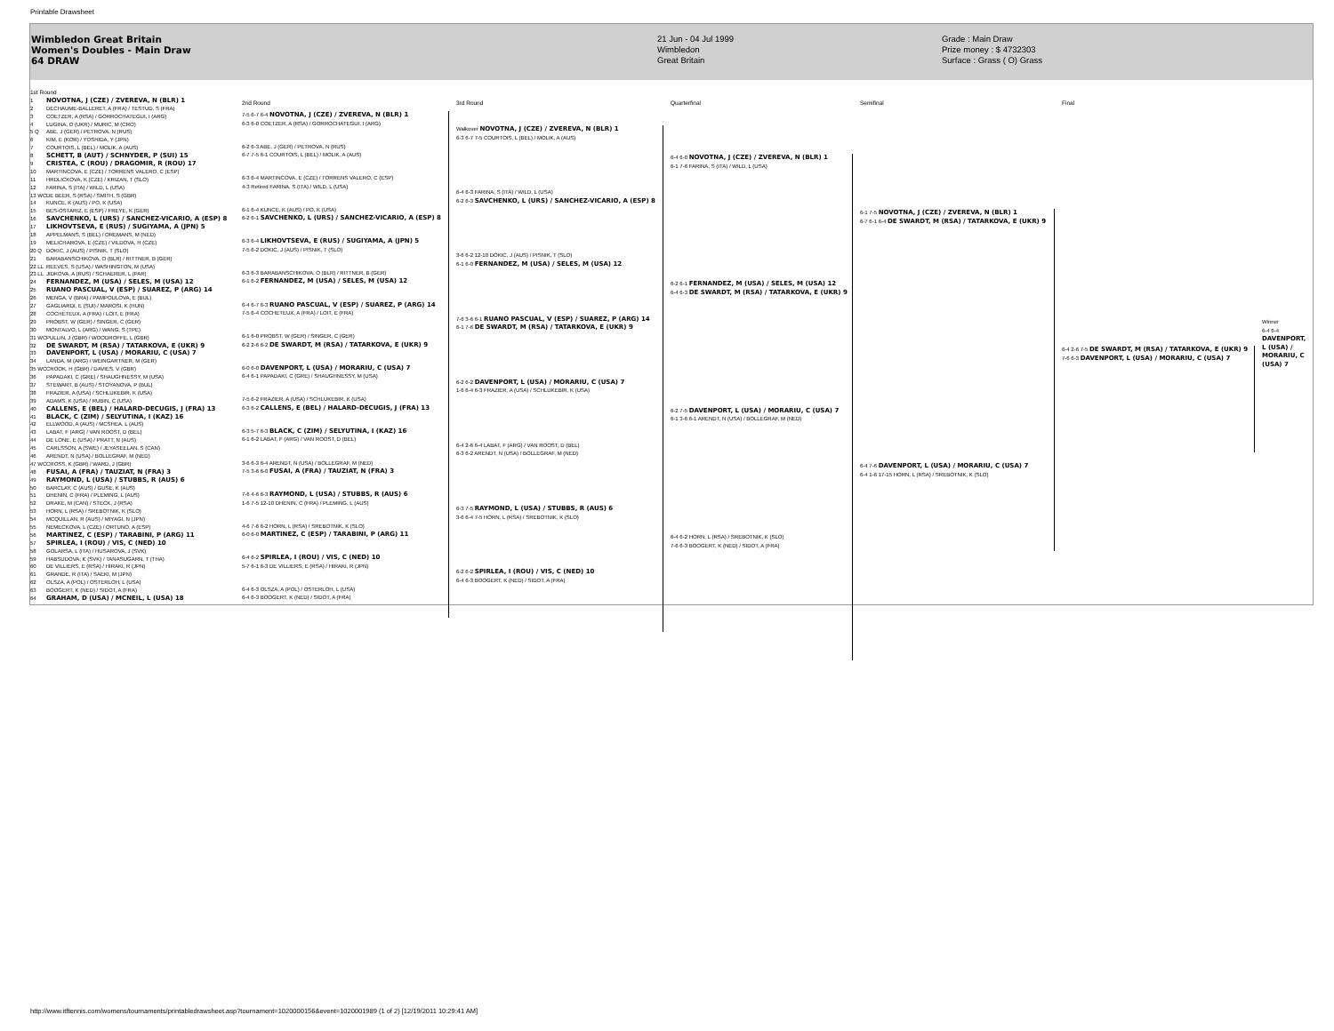Printable Drawsheet
Wimbledon Great Britain
Women's Doubles - Main Draw
64 DRAW
21 Jun - 04 Jul 1999
Wimbledon
Great Britain
Grade : Main Draw
Prize money : $ 4732303
Surface : Grass ( O) Grass
1st Round
1 NOVOTNA, J (CZE) / ZVEREVA, N (BLR) 1
2 DECHAUME-BALLERET, A (FRA) / TESTUD, S (FRA)
3 COETZER, A (RSA) / GORROCHATEGUI, I (ARG)
4 LUGINA, O (UKR) / MURIC, M (CRO)
5 Q ABE, J (GER) / PETROVA, N (RUS)
6 KIM, E (KOR) / YOSHIDA, Y (JPN)
7 COURTOIS, L (BEL) / MOLIK, A (AUS)
8 SCHETT, B (AUT) / SCHNYDER, P (SUI) 15
9 CRISTEA, C (ROU) / DRAGOMIR, R (ROU) 17
10 MARTINCOVA, E (CZE) / TORRENS VALERO, C (ESP)
11 HRDLICKOVA, K (CZE) / KRIZAN, T (SLO)
12 FARINA, S (ITA) / WILD, L (USA)
13 WC DE BEER, S (RSA) / SMITH, S (GBR)
14 KUNCE, K (AUS) / PO, K (USA)
15 BES-OSTARIZ, E (ESP) / FREYE, K (GER)
16 SAVCHENKO, L (URS) / SANCHEZ-VICARIO, A (ESP) 8
17 LIKHOVTSEVA, E (RUS) / SUGIYAMA, A (JPN) 5
18 APPELMANS, S (BEL) / OREMANS, M (NED)
19 MELICHAROVA, E (CZE) / VILDOVA, H (CZE)
20 Q DOKIC, J (AUS) / PISNIK, T (SLO)
21 BARABANSCHIKOVA, O (BLR) / RITTNER, B (GER)
22 LL REEVES, S (USA) / WASHINGTON, M (USA)
23 LL JIDKOVA, A (RUS) / SCHAERER, L (PAR)
24 FERNANDEZ, M (USA) / SELES, M (USA) 12
25 RUANO PASCUAL, V (ESP) / SUAREZ, P (ARG) 14
26 MENGA, V (BRA) / PAMPOULOVA, E (BUL)
27 GAGLIARDI, E (SUI) / MAROSI, K (HUN)
28 COCHETEUX, A (FRA) / LOIT, E (FRA)
29 PROBST, W (GER) / SINGER, C (GER)
30 MONTALVO, L (ARG) / WANG, S (TPE)
31 WC PULLIN, J (GBR) / WOODROFFE, L (GBR)
32 DE SWARDT, M (RSA) / TATARKOVA, E (UKR) 9
33 DAVENPORT, L (USA) / MORARIU, C (USA) 7
34 LANDA, M (ARG) / WEINGARTNER, M (GER)
35 WC CROOK, H (GBR) / DAVIES, V (GBR)
36 PAPADAKI, C (GRE) / SHAUGHNESSY, M (USA)
37 STEWART, B (AUS) / STOYANOVA, P (BUL)
38 FRAZIER, A (USA) / SCHLUKEBIR, K (USA)
39 ADAMS, K (USA) / RUBIN, C (USA)
40 CALLENS, E (BEL) / HALARD-DECUGIS, J (FRA) 13
41 BLACK, C (ZIM) / SELYUTINA, I (KAZ) 16
42 ELLWOOD, A (AUS) / MCSHEA, L (AUS)
43 LABAT, F (ARG) / VAN ROOST, D (BEL)
44 DE LONE, E (USA) / PRATT, N (AUS)
45 CARLSSON, A (SWE) / JEYASEELAN, S (CAN)
46 ARENDT, N (USA) / BOLLEGRAF, M (NED)
47 WC CROSS, K (GBR) / WARD, J (GBR)
48 FUSAI, A (FRA) / TAUZIAT, N (FRA) 3
49 RAYMOND, L (USA) / STUBBS, R (AUS) 6
50 BARCLAY, C (AUS) / GUSE, K (AUS)
51 DHENIN, C (FRA) / PLEMING, L (AUS)
52 DRAKE, M (CAN) / STECK, J (RSA)
53 HORN, L (RSA) / SREBOTNIK, K (SLO)
54 MCQUILLAN, R (AUS) / MIYAGI, N (JPN)
55 NEMECKOVA, L (CZE) / ORTUNO, A (ESP)
56 MARTINEZ, C (ESP) / TARABINI, P (ARG) 11
57 SPIRLEA, I (ROU) / VIS, C (NED) 10
58 GOLARSA, L (ITA) / HUSAROVA, J (SVK)
59 HABSUDOVA, K (SVK) / TANASUGARN, T (THA)
60 DE VILLIERS, E (RSA) / HIRAKI, R (JPN)
61 GRANDE, R (ITA) / SAEKI, M (JPN)
62 OLSZA, A (POL) / OSTERLOH, L (USA)
63 BOOGERT, K (NED) / SIDOT, A (FRA)
64 GRAHAM, D (USA) / MCNEIL, L (USA) 18
2nd Round
7-5 6-7 6-4 NOVOTNA, J (CZE) / ZVEREVA, N (BLR) 1
6-3 6-0 COETZER, A (RSA) / GORROCHATEGUI, I (ARG)
6-2 6-3 ABE, J (GER) / PETROVA, N (RUS)
6-7 7-5 6-1 COURTOIS, L (BEL) / MOLIK, A (AUS)
6-3 6-4 MARTINCOVA, E (CZE) / TORRENS VALERO, C (ESP)
4-3 Retired FARINA, S (ITA) / WILD, L (USA)
6-1 6-4 KUNCE, K (AUS) / PO, K (USA)
6-2 6-1 SAVCHENKO, L (URS) / SANCHEZ-VICARIO, A (ESP) 8
6-3 6-4 LIKHOVTSEVA, E (RUS) / SUGIYAMA, A (JPN) 5
7-5 6-2 DOKIC, J (AUS) / PISNIK, T (SLO)
6-3 6-3 BARABANSCHIKOVA, O (BLR) / RITTNER, B (GER)
6-1 6-2 FERNANDEZ, M (USA) / SELES, M (USA) 12
6-4 6-7 6-3 RUANO PASCUAL, V (ESP) / SUAREZ, P (ARG) 14
7-5 6-4 COCHETEUX, A (FRA) / LOIT, E (FRA)
6-1 6-0 PROBST, W (GER) / SINGER, C (GER)
6-2 2-6 6-2 DE SWARDT, M (RSA) / TATARKOVA, E (UKR) 9
6-0 6-0 DAVENPORT, L (USA) / MORARIU, C (USA) 7
6-4 6-1 PAPADAKI, C (GRE) / SHAUGHNESSY, M (USA)
7-5 6-2 FRAZIER, A (USA) / SCHLUKEBIR, K (USA)
6-3 6-2 CALLENS, E (BEL) / HALARD-DECUGIS, J (FRA) 13
6-3 5-7 6-3 BLACK, C (ZIM) / SELYUTINA, I (KAZ) 16
6-1 6-2 LABAT, F (ARG) / VAN ROOST, D (BEL)
3-6 6-3 6-4 ARENDT, N (USA) / BOLLEGRAF, M (NED)
7-5 3-6 6-0 FUSAI, A (FRA) / TAUZIAT, N (FRA) 3
7-6 4-6 6-3 RAYMOND, L (USA) / STUBBS, R (AUS) 6
1-6 7-5 12-10 DHENIN, C (FRA) / PLEMING, L (AUS)
4-6 7-6 6-2 HORN, L (RSA) / SREBOTNIK, K (SLO)
6-0 6-0 MARTINEZ, C (ESP) / TARABINI, P (ARG) 11
6-4 6-2 SPIRLEA, I (ROU) / VIS, C (NED) 10
5-7 6-1 6-3 DE VILLIERS, E (RSA) / HIRAKI, R (JPN)
6-4 6-3 OLSZA, A (POL) / OSTERLOH, L (USA)
6-4 6-3 BOOGERT, K (NED) / SIDOT, A (FRA)
3rd Round
Walkover NOVOTNA, J (CZE) / ZVEREVA, N (BLR) 1
6-3 6-7 7-5 COURTOIS, L (BEL) / MOLIK, A (AUS)
6-4 6-3 FARINA, S (ITA) / WILD, L (USA)
6-2 6-3 SAVCHENKO, L (URS) / SANCHEZ-VICARIO, A (ESP) 8
3-6 6-2 12-10 DOKIC, J (AUS) / PISNIK, T (SLO)
6-1 6-0 FERNANDEZ, M (USA) / SELES, M (USA) 12
7-6 3-6 6-1 RUANO PASCUAL, V (ESP) / SUAREZ, P (ARG) 14
6-1 7-6 DE SWARDT, M (RSA) / TATARKOVA, E (UKR) 9
6-2 6-2 DAVENPORT, L (USA) / MORARIU, C (USA) 7
1-6 6-4 6-3 FRAZIER, A (USA) / SCHLUKEBIR, K (USA)
6-4 2-6 6-4 LABAT, F (ARG) / VAN ROOST, D (BEL)
6-3 6-2 ARENDT, N (USA) / BOLLEGRAF, M (NED)
6-3 7-5 RAYMOND, L (USA) / STUBBS, R (AUS) 6
3-6 6-4 7-5 HORN, L (RSA) / SREBOTNIK, K (SLO)
6-2 6-2 SPIRLEA, I (ROU) / VIS, C (NED) 10
6-4 6-3 BOOGERT, K (NED) / SIDOT, A (FRA)
Quarterfinal
6-4 6-0 NOVOTNA, J (CZE) / ZVEREVA, N (BLR) 1
6-1 7-6 FARINA, S (ITA) / WILD, L (USA)
6-2 6-1 FERNANDEZ, M (USA) / SELES, M (USA) 12
6-4 6-3 DE SWARDT, M (RSA) / TATARKOVA, E (UKR) 9
6-2 7-5 DAVENPORT, L (USA) / MORARIU, C (USA) 7
6-1 3-6 6-1 ARENDT, N (USA) / BOLLEGRAF, M (NED)
6-4 6-2 HORN, L (RSA) / SREBOTNIK, K (SLO)
7-6 6-3 BOOGERT, K (NED) / SIDOT, A (FRA)
Semifinal
6-1 7-5 NOVOTNA, J (CZE) / ZVEREVA, N (BLR) 1
6-7 6-1 6-4 DE SWARDT, M (RSA) / TATARKOVA, E (UKR) 9
6-4 7-6 DAVENPORT, L (USA) / MORARIU, C (USA) 7
6-4 1-6 17-15 HORN, L (RSA) / SREBOTNIK, K (SLO)
Final
6-4 2-6 7-5 DE SWARDT, M (RSA) / TATARKOVA, E (UKR) 9
7-6 6-3 DAVENPORT, L (USA) / MORARIU, C (USA) 7
Winner
6-4 6-4
DAVENPORT, L (USA) / MORARIU, C (USA) 7
http://www.itftennis.com/womens/tournaments/printabledrawsheet.asp?tournament=1020000156&event=1020001989 (1 of 2) [12/19/2011 10:29:41 AM]